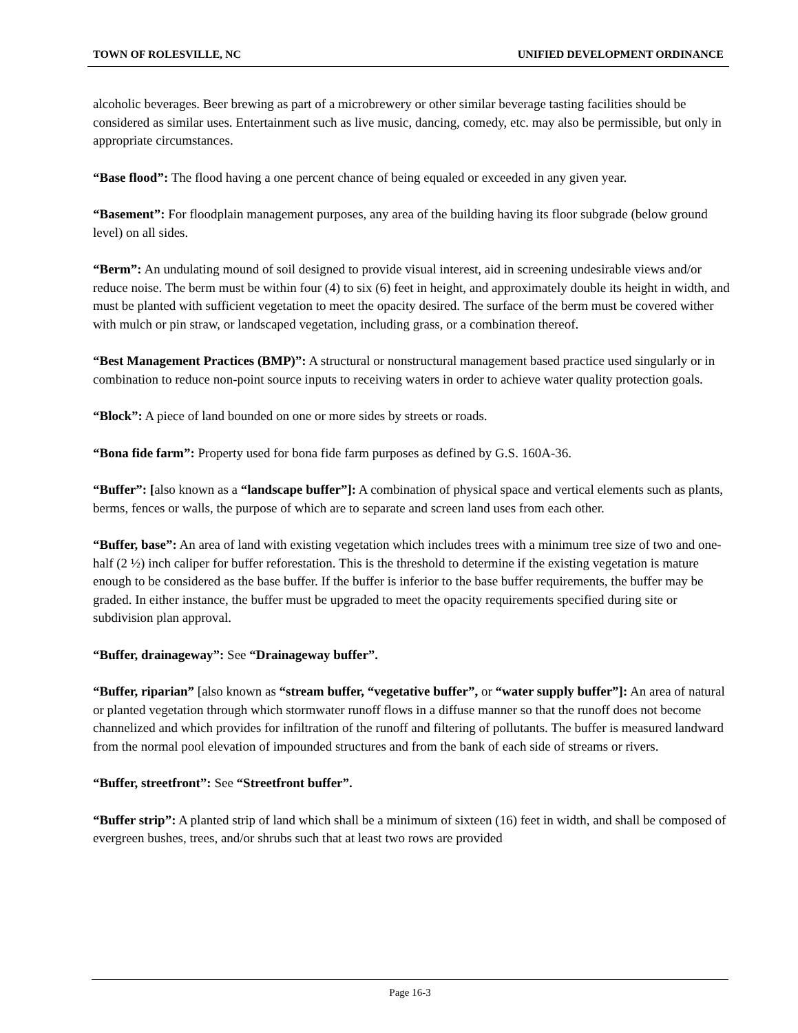TOWN OF ROLESVILLE, NC UNIFIED DEVELOPMENT ORDINANCE
alcoholic beverages. Beer brewing as part of a microbrewery or other similar beverage tasting facilities should be considered as similar uses. Entertainment such as live music, dancing, comedy, etc. may also be permissible, but only in appropriate circumstances.
“Base flood”: The flood having a one percent chance of being equaled or exceeded in any given year.
“Basement”: For floodplain management purposes, any area of the building having its floor subgrade (below ground level) on all sides.
“Berm”: An undulating mound of soil designed to provide visual interest, aid in screening undesirable views and/or reduce noise. The berm must be within four (4) to six (6) feet in height, and approximately double its height in width, and must be planted with sufficient vegetation to meet the opacity desired. The surface of the berm must be covered wither with mulch or pin straw, or landscaped vegetation, including grass, or a combination thereof.
“Best Management Practices (BMP)”: A structural or nonstructural management based practice used singularly or in combination to reduce non-point source inputs to receiving waters in order to achieve water quality protection goals.
“Block”: A piece of land bounded on one or more sides by streets or roads.
“Bona fide farm”: Property used for bona fide farm purposes as defined by G.S. 160A-36.
“Buffer”: [also known as a “landscape buffer”]: A combination of physical space and vertical elements such as plants, berms, fences or walls, the purpose of which are to separate and screen land uses from each other.
“Buffer, base”: An area of land with existing vegetation which includes trees with a minimum tree size of two and one-half (2 ½) inch caliper for buffer reforestation. This is the threshold to determine if the existing vegetation is mature enough to be considered as the base buffer. If the buffer is inferior to the base buffer requirements, the buffer may be graded. In either instance, the buffer must be upgraded to meet the opacity requirements specified during site or subdivision plan approval.
“Buffer, drainageway”: See “Drainageway buffer”.
“Buffer, riparian” [also known as “stream buffer, “vegetative buffer”, or “water supply buffer”]: An area of natural or planted vegetation through which stormwater runoff flows in a diffuse manner so that the runoff does not become channelized and which provides for infiltration of the runoff and filtering of pollutants. The buffer is measured landward from the normal pool elevation of impounded structures and from the bank of each side of streams or rivers.
“Buffer, streetfront”: See “Streetfront buffer”.
“Buffer strip”: A planted strip of land which shall be a minimum of sixteen (16) feet in width, and shall be composed of evergreen bushes, trees, and/or shrubs such that at least two rows are provided
Page 16-3